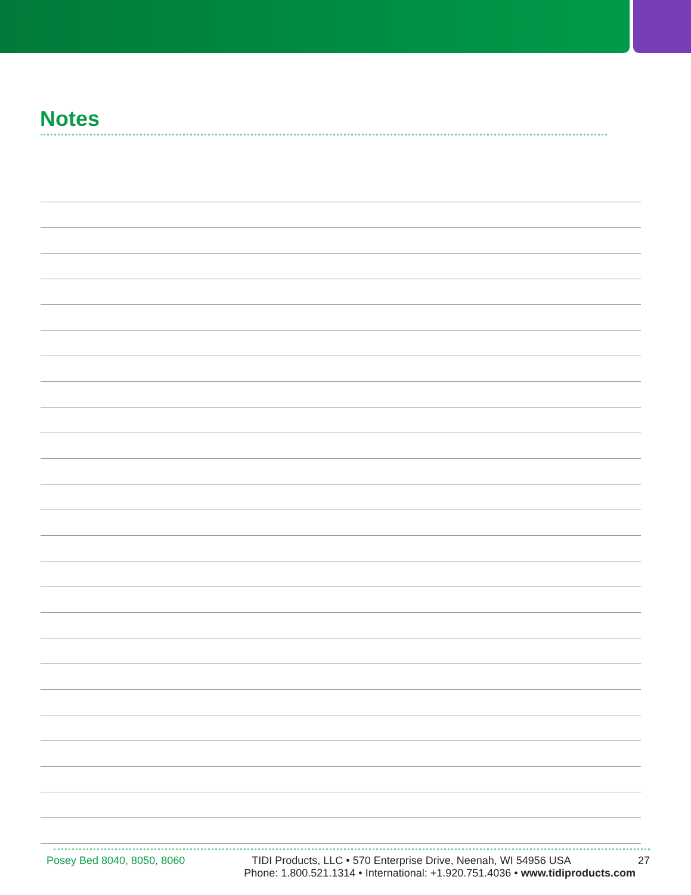Notes
Posey Bed 8040, 8050, 8060 TIDI Products, LLC • 570 Enterprise Drive, Neenah, WI 54956 USA 27
Phone: 1.800.521.1314 • International: +1.920.751.4036 • www.tidiproducts.com